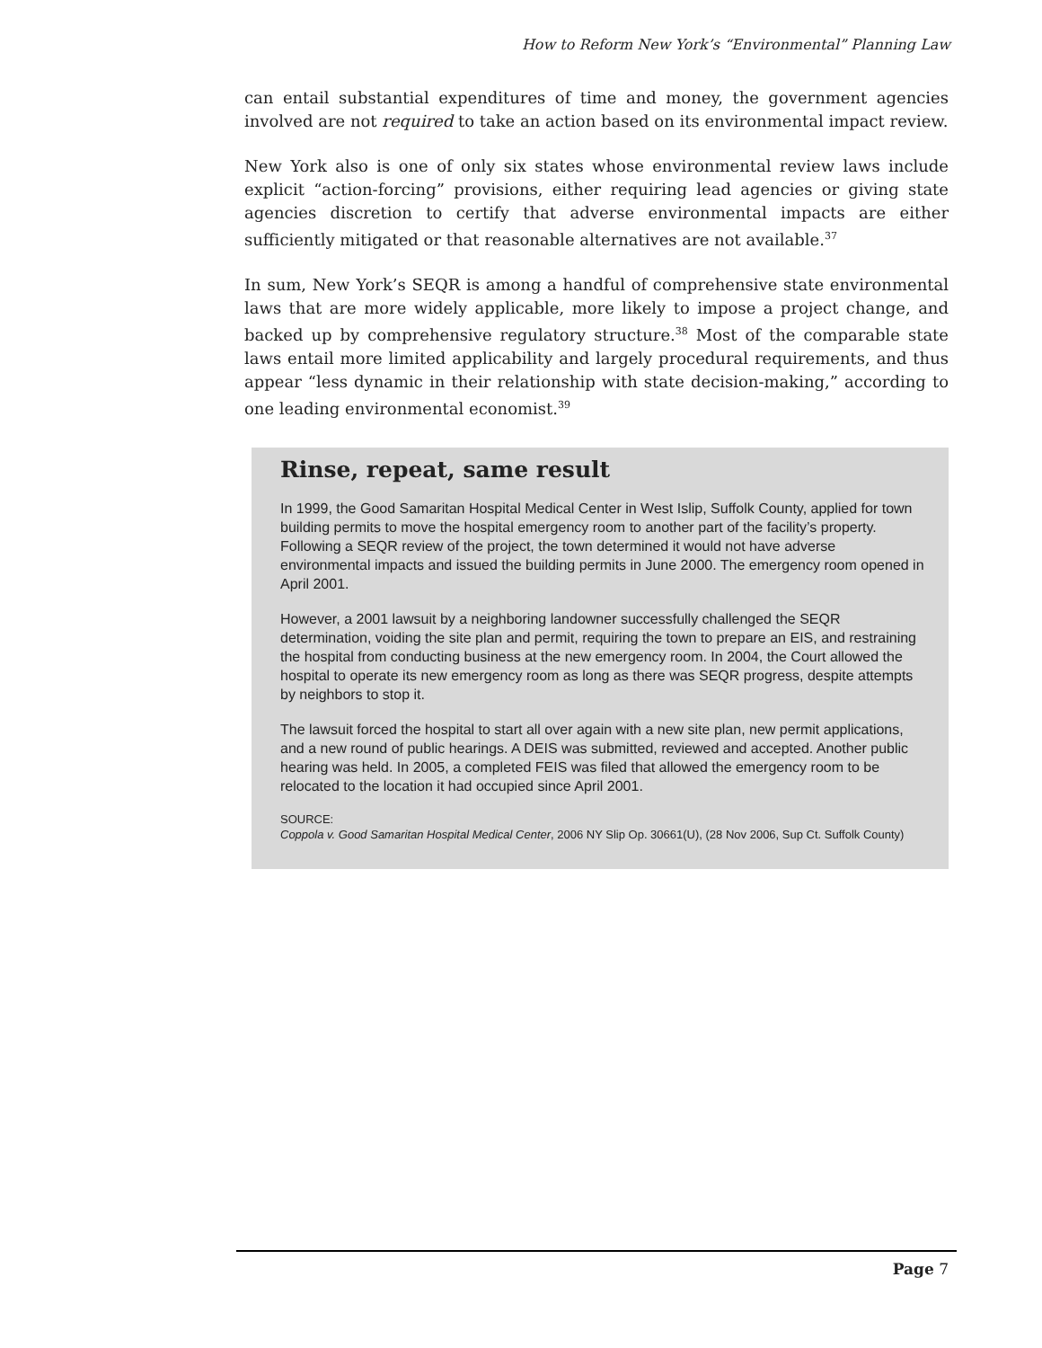How to Reform New York’s “Environmental” Planning Law
can entail substantial expenditures of time and money, the government agencies involved are not required to take an action based on its environmental impact review.
New York also is one of only six states whose environmental review laws include explicit “action-forcing” provisions, either requiring lead agencies or giving state agencies discretion to certify that adverse environmental impacts are either sufficiently mitigated or that reasonable alternatives are not available.<sup>37</sup>
In sum, New York’s SEQR is among a handful of comprehensive state environmental laws that are more widely applicable, more likely to impose a project change, and backed up by comprehensive regulatory structure.<sup>38</sup> Most of the comparable state laws entail more limited applicability and largely procedural requirements, and thus appear “less dynamic in their relationship with state decision-making,” according to one leading environmental economist.<sup>39</sup>
Rinse, repeat, same result
In 1999, the Good Samaritan Hospital Medical Center in West Islip, Suffolk County, applied for town building permits to move the hospital emergency room to another part of the facility’s property. Following a SEQR review of the project, the town determined it would not have adverse environmental impacts and issued the building permits in June 2000. The emergency room opened in April 2001.
However, a 2001 lawsuit by a neighboring landowner successfully challenged the SEQR determination, voiding the site plan and permit, requiring the town to prepare an EIS, and restraining the hospital from conducting business at the new emergency room. In 2004, the Court allowed the hospital to operate its new emergency room as long as there was SEQR progress, despite attempts by neighbors to stop it.
The lawsuit forced the hospital to start all over again with a new site plan, new permit applications, and a new round of public hearings. A DEIS was submitted, reviewed and accepted. Another public hearing was held. In 2005, a completed FEIS was filed that allowed the emergency room to be relocated to the location it had occupied since April 2001.
SOURCE:
Coppola v. Good Samaritan Hospital Medical Center, 2006 NY Slip Op. 30661(U), (28 Nov 2006, Sup Ct. Suffolk County)
Page 7